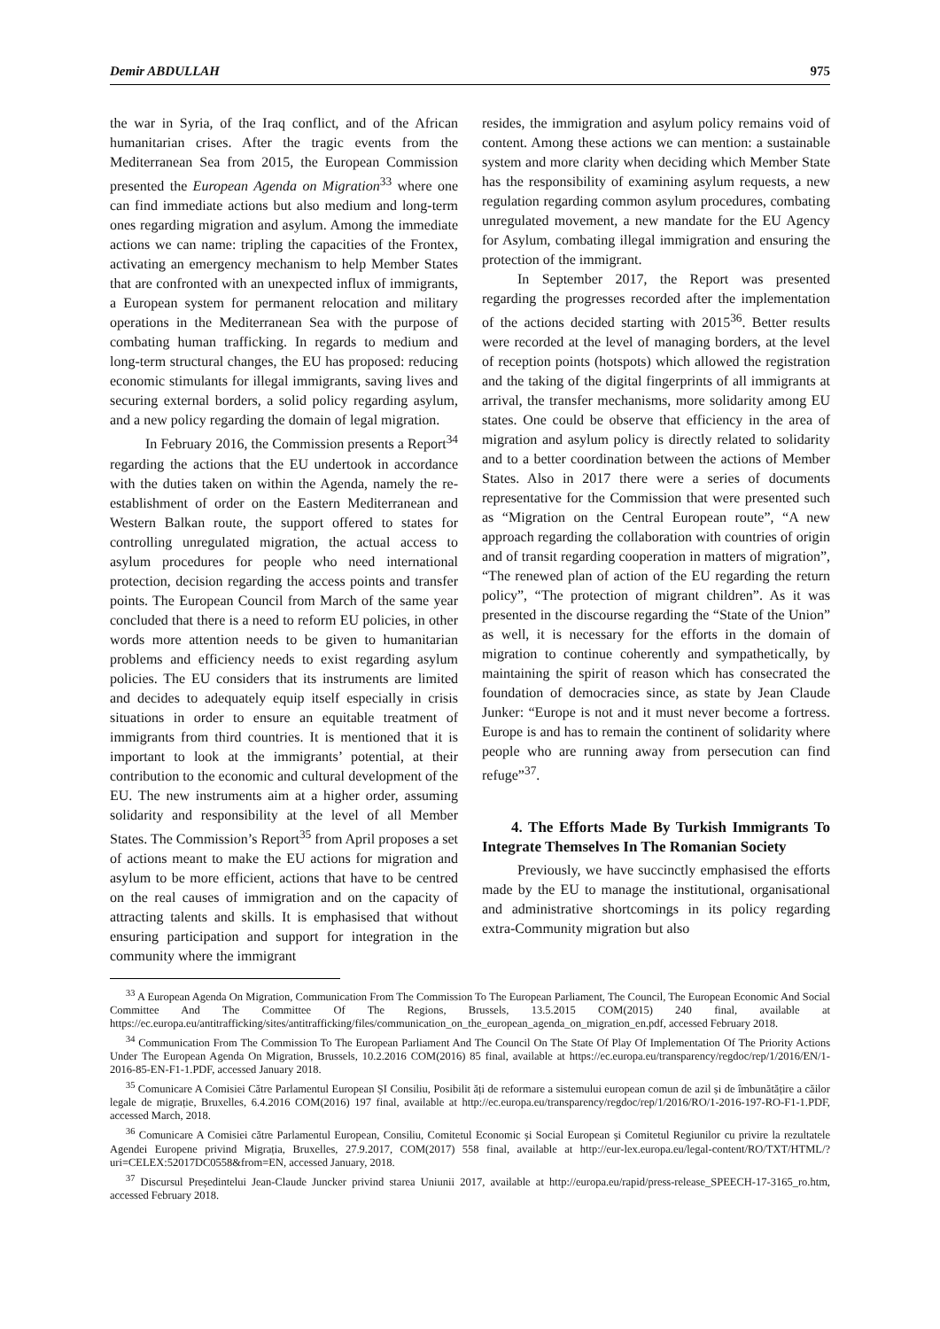Demir ABDULLAH 975
the war in Syria, of the Iraq conflict, and of the African humanitarian crises. After the tragic events from the Mediterranean Sea from 2015, the European Commission presented the European Agenda on Migration<sup>33</sup> where one can find immediate actions but also medium and long-term ones regarding migration and asylum. Among the immediate actions we can name: tripling the capacities of the Frontex, activating an emergency mechanism to help Member States that are confronted with an unexpected influx of immigrants, a European system for permanent relocation and military operations in the Mediterranean Sea with the purpose of combating human trafficking. In regards to medium and long-term structural changes, the EU has proposed: reducing economic stimulants for illegal immigrants, saving lives and securing external borders, a solid policy regarding asylum, and a new policy regarding the domain of legal migration.
In February 2016, the Commission presents a Report<sup>34</sup> regarding the actions that the EU undertook in accordance with the duties taken on within the Agenda, namely the re-establishment of order on the Eastern Mediterranean and Western Balkan route, the support offered to states for controlling unregulated migration, the actual access to asylum procedures for people who need international protection, decision regarding the access points and transfer points. The European Council from March of the same year concluded that there is a need to reform EU policies, in other words more attention needs to be given to humanitarian problems and efficiency needs to exist regarding asylum policies. The EU considers that its instruments are limited and decides to adequately equip itself especially in crisis situations in order to ensure an equitable treatment of immigrants from third countries. It is mentioned that it is important to look at the immigrants’ potential, at their contribution to the economic and cultural development of the EU. The new instruments aim at a higher order, assuming solidarity and responsibility at the level of all Member States. The Commission’s Report<sup>35</sup> from April proposes a set of actions meant to make the EU actions for migration and asylum to be more efficient, actions that have to be centred on the real causes of immigration and on the capacity of attracting talents and skills. It is emphasised that without ensuring participation and support for integration in the community where the immigrant
resides, the immigration and asylum policy remains void of content. Among these actions we can mention: a sustainable system and more clarity when deciding which Member State has the responsibility of examining asylum requests, a new regulation regarding common asylum procedures, combating unregulated movement, a new mandate for the EU Agency for Asylum, combating illegal immigration and ensuring the protection of the immigrant.
In September 2017, the Report was presented regarding the progresses recorded after the implementation of the actions decided starting with 2015<sup>36</sup>. Better results were recorded at the level of managing borders, at the level of reception points (hotspots) which allowed the registration and the taking of the digital fingerprints of all immigrants at arrival, the transfer mechanisms, more solidarity among EU states. One could be observe that efficiency in the area of migration and asylum policy is directly related to solidarity and to a better coordination between the actions of Member States. Also in 2017 there were a series of documents representative for the Commission that were presented such as “Migration on the Central European route”, “A new approach regarding the collaboration with countries of origin and of transit regarding cooperation in matters of migration”, “The renewed plan of action of the EU regarding the return policy”, “The protection of migrant children”. As it was presented in the discourse regarding the “State of the Union” as well, it is necessary for the efforts in the domain of migration to continue coherently and sympathetically, by maintaining the spirit of reason which has consecrated the foundation of democracies since, as state by Jean Claude Junker: “Europe is not and it must never become a fortress. Europe is and has to remain the continent of solidarity where people who are running away from persecution can find refuge”<sup>37</sup>.
4. The Efforts Made By Turkish Immigrants To Integrate Themselves In The Romanian Society
Previously, we have succinctly emphasised the efforts made by the EU to manage the institutional, organisational and administrative shortcomings in its policy regarding extra-Community migration but also
<sup>33</sup> A European Agenda On Migration, Communication From The Commission To The European Parliament, The Council, The European Economic And Social Committee And The Committee Of The Regions, Brussels, 13.5.2015 COM(2015) 240 final, available at https://ec.europa.eu/antitrafficking/sites/antitrafficking/files/communication_on_the_european_agenda_on_migration_en.pdf, accessed February 2018.
<sup>34</sup> Communication From The Commission To The European Parliament And The Council On The State Of Play Of Implementation Of The Priority Actions Under The European Agenda On Migration, Brussels, 10.2.2016 COM(2016) 85 final, available at https://ec.europa.eu/transparency/regdoc/rep/1/2016/EN/1-2016-85-EN-F1-1.PDF, accessed January 2018.
<sup>35</sup> Comunicare A Comisiei Către Parlamentul European ȘI Consiliu, Posibilit ăți de reformare a sistemului european comun de azil și de îmbunătățire a căilor legale de migrație, Bruxelles, 6.4.2016 COM(2016) 197 final, available at http://ec.europa.eu/transparency/regdoc/rep/1/2016/RO/1-2016-197-RO-F1-1.PDF, accessed March, 2018.
<sup>36</sup> Comunicare A Comisiei către Parlamentul European, Consiliu, Comitetul Economic și Social European și Comitetul Regiunilor cu privire la rezultatele Agendei Europene privind Migrația, Bruxelles, 27.9.2017, COM(2017) 558 final, available at http://eur-lex.europa.eu/legal-content/RO/TXT/HTML/?uri=CELEX:52017DC0558&from=EN, accessed January, 2018.
<sup>37</sup> Discursul Președintelui Jean-Claude Juncker privind starea Uniunii 2017, available at http://europa.eu/rapid/press-release_SPEECH-17-3165_ro.htm, accessed February 2018.